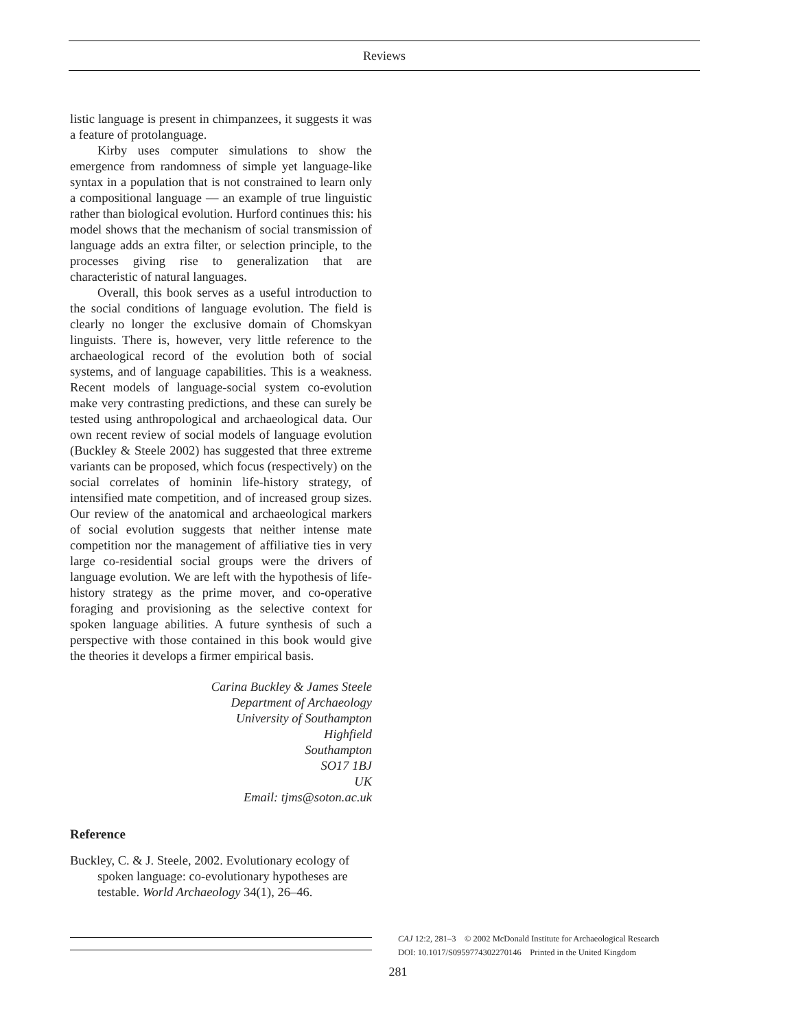Reviews
listic language is present in chimpanzees, it suggests it was a feature of protolanguage.
Kirby uses computer simulations to show the emergence from randomness of simple yet language-like syntax in a population that is not constrained to learn only a compositional language — an example of true linguistic rather than biological evolution. Hurford continues this: his model shows that the mechanism of social transmission of language adds an extra filter, or selection principle, to the processes giving rise to generalization that are characteristic of natural languages.
Overall, this book serves as a useful introduction to the social conditions of language evolution. The field is clearly no longer the exclusive domain of Chomskyan linguists. There is, however, very little reference to the archaeological record of the evolution both of social systems, and of language capabilities. This is a weakness. Recent models of language-social system co-evolution make very contrasting predictions, and these can surely be tested using anthropological and archaeological data. Our own recent review of social models of language evolution (Buckley & Steele 2002) has suggested that three extreme variants can be proposed, which focus (respectively) on the social correlates of hominin life-history strategy, of intensified mate competition, and of increased group sizes. Our review of the anatomical and archaeological markers of social evolution suggests that neither intense mate competition nor the management of affiliative ties in very large co-residential social groups were the drivers of language evolution. We are left with the hypothesis of life-history strategy as the prime mover, and co-operative foraging and provisioning as the selective context for spoken language abilities. A future synthesis of such a perspective with those contained in this book would give the theories it develops a firmer empirical basis.
Carina Buckley & James Steele
Department of Archaeology
University of Southampton
Highfield
Southampton
SO17 1BJ
UK
Email: tjms@soton.ac.uk
Reference
Buckley, C. & J. Steele, 2002. Evolutionary ecology of spoken language: co-evolutionary hypotheses are testable. World Archaeology 34(1), 26–46.
CAJ 12:2, 281–3 © 2002 McDonald Institute for Archaeological Research
DOI: 10.1017/S0959774302270146 Printed in the United Kingdom
281